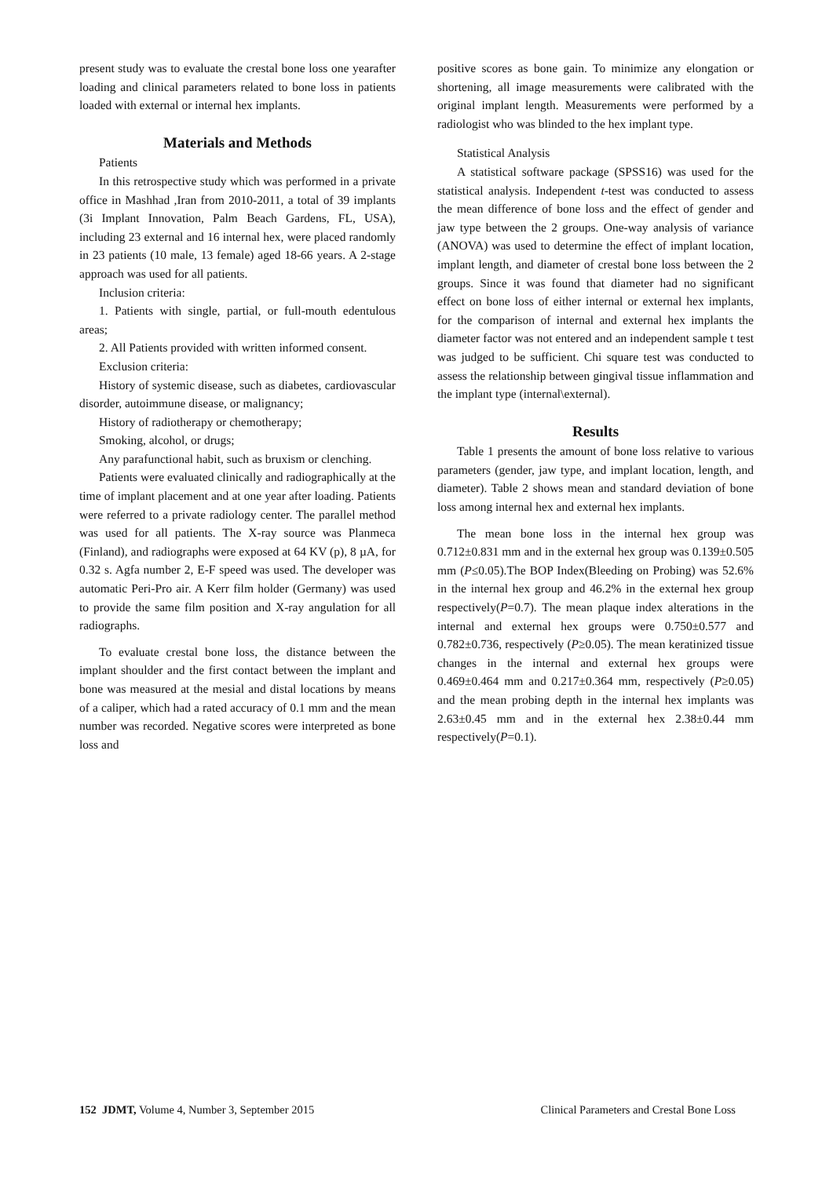present study was to evaluate the crestal bone loss one yearafter loading and clinical parameters related to bone loss in patients loaded with external or internal hex implants.
Materials and Methods
Patients
In this retrospective study which was performed in a private office in Mashhad ,Iran from 2010-2011, a total of 39 implants (3i Implant Innovation, Palm Beach Gardens, FL, USA), including 23 external and 16 internal hex, were placed randomly in 23 patients (10 male, 13 female) aged 18-66 years. A 2-stage approach was used for all patients.
Inclusion criteria:
1. Patients with single, partial, or full-mouth edentulous areas;
2. All Patients provided with written informed consent.
Exclusion criteria:
History of systemic disease, such as diabetes, cardiovascular disorder, autoimmune disease, or malignancy;
History of radiotherapy or chemotherapy;
Smoking, alcohol, or drugs;
Any parafunctional habit, such as bruxism or clenching.
Patients were evaluated clinically and radiographically at the time of implant placement and at one year after loading. Patients were referred to a private radiology center. The parallel method was used for all patients. The X-ray source was Planmeca (Finland), and radiographs were exposed at 64 KV (p), 8 µA, for 0.32 s. Agfa number 2, E-F speed was used. The developer was automatic Peri-Pro air. A Kerr film holder (Germany) was used to provide the same film position and X-ray angulation for all radiographs.
To evaluate crestal bone loss, the distance between the implant shoulder and the first contact between the implant and bone was measured at the mesial and distal locations by means of a caliper, which had a rated accuracy of 0.1 mm and the mean number was recorded. Negative scores were interpreted as bone loss and
positive scores as bone gain. To minimize any elongation or shortening, all image measurements were calibrated with the original implant length. Measurements were performed by a radiologist who was blinded to the hex implant type.
Statistical Analysis
A statistical software package (SPSS16) was used for the statistical analysis. Independent t-test was conducted to assess the mean difference of bone loss and the effect of gender and jaw type between the 2 groups. One-way analysis of variance (ANOVA) was used to determine the effect of implant location, implant length, and diameter of crestal bone loss between the 2 groups. Since it was found that diameter had no significant effect on bone loss of either internal or external hex implants, for the comparison of internal and external hex implants the diameter factor was not entered and an independent sample t test was judged to be sufficient. Chi square test was conducted to assess the relationship between gingival tissue inflammation and the implant type (internal\external).
Results
Table 1 presents the amount of bone loss relative to various parameters (gender, jaw type, and implant location, length, and diameter). Table 2 shows mean and standard deviation of bone loss among internal hex and external hex implants.
The mean bone loss in the internal hex group was 0.712±0.831 mm and in the external hex group was 0.139±0.505 mm (P≤0.05).The BOP Index(Bleeding on Probing) was 52.6% in the internal hex group and 46.2% in the external hex group respectively(P=0.7). The mean plaque index alterations in the internal and external hex groups were 0.750±0.577 and 0.782±0.736, respectively (P≥0.05). The mean keratinized tissue changes in the internal and external hex groups were 0.469±0.464 mm and 0.217±0.364 mm, respectively (P≥0.05) and the mean probing depth in the internal hex implants was 2.63±0.45 mm and in the external hex 2.38±0.44 mm respectively(P=0.1).
152 JDMT, Volume 4, Number 3, September 2015 Clinical Parameters and Crestal Bone Loss